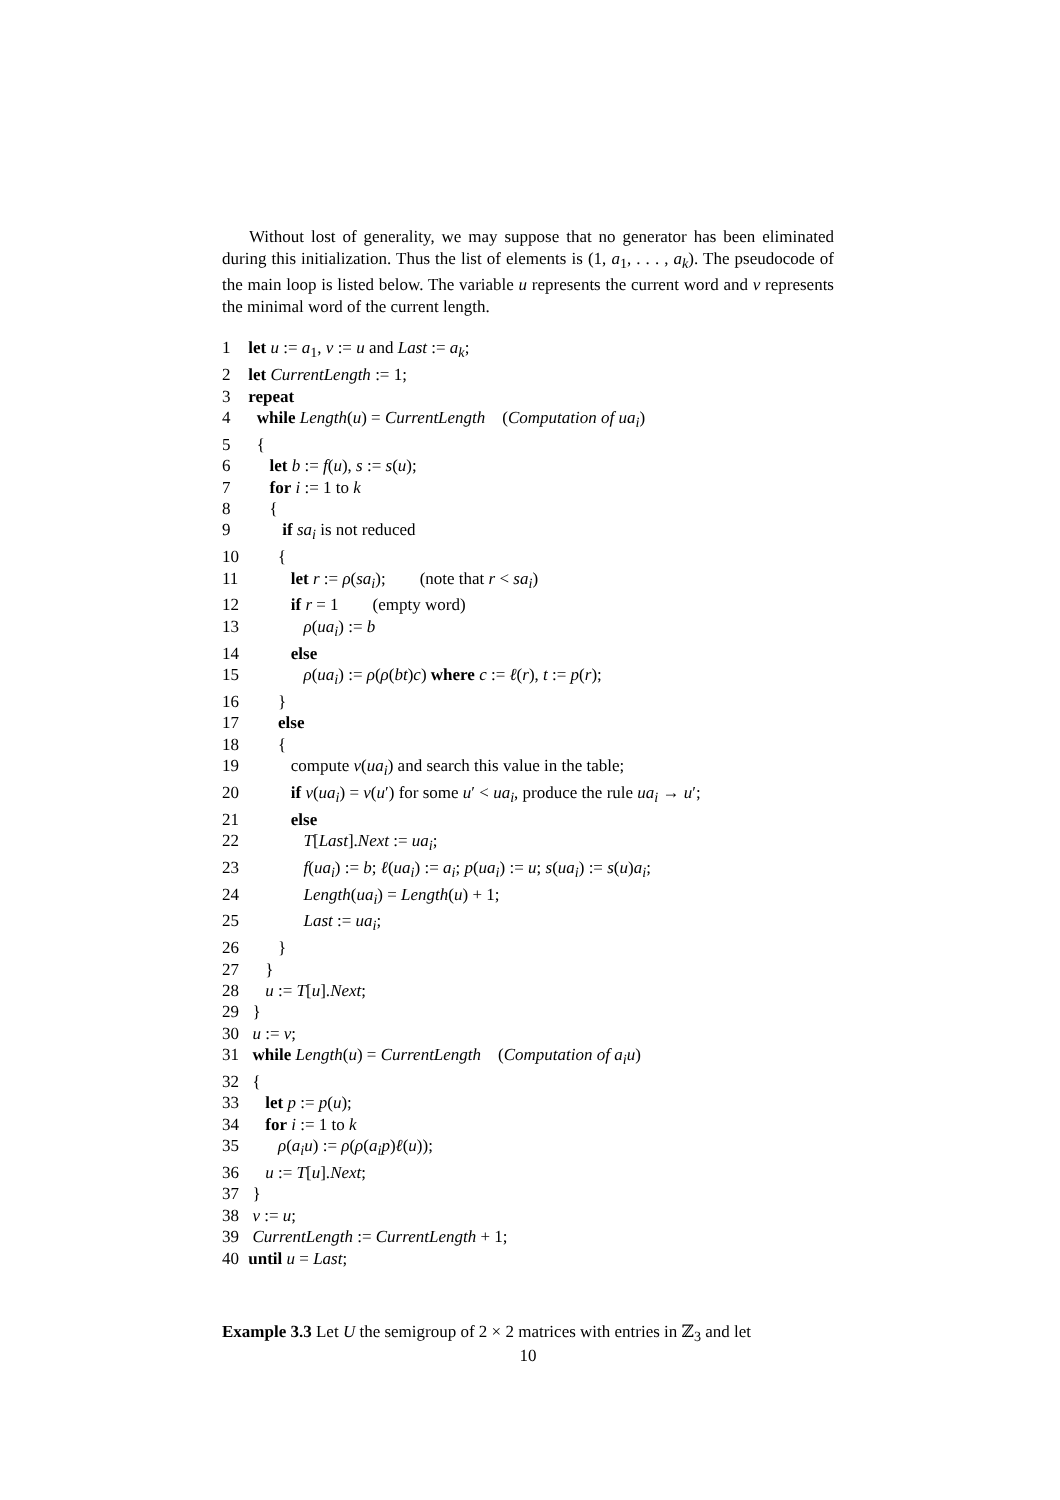Without lost of generality, we may suppose that no generator has been eliminated during this initialization. Thus the list of elements is (1, a<sub>1</sub>, . . . , a<sub>k</sub>). The pseudocode of the main loop is listed below. The variable u represents the current word and v represents the minimal word of the current length.
1 let u := a<sub>1</sub>, v := u and Last := a<sub>k</sub>;
2 let CurrentLength := 1;
3 repeat
4 while Length(u) = CurrentLength (Computation of ua<sub>i</sub>)
5 {
6 let b := f(u), s := s(u);
7 for i := 1 to k
8 {
9 if sa<sub>i</sub> is not reduced
10 {
11 let r := ρ(sa<sub>i</sub>); (note that r < sa<sub>i</sub>)
12 if r = 1 (empty word)
13 ρ(ua<sub>i</sub>) := b
14 else
15 ρ(ua<sub>i</sub>) := ρ(ρ(bt)c) where c := ℓ(r), t := p(r);
16 }
17 else
18 {
19 compute ν(ua<sub>i</sub>) and search this value in the table;
20 if ν(ua<sub>i</sub>) = ν(u′) for some u′ < ua<sub>i</sub>, produce the rule ua<sub>i</sub> → u′;
21 else
22 T[Last].Next := ua<sub>i</sub>;
23 f(ua<sub>i</sub>) := b; ℓ(ua<sub>i</sub>) := a<sub>i</sub>; p(ua<sub>i</sub>) := u; s(ua<sub>i</sub>) := s(u)a<sub>i</sub>;
24 Length(ua<sub>i</sub>) = Length(u) + 1;
25 Last := ua<sub>i</sub>;
26 }
27 }
28 u := T[u].Next;
29 }
30 u := v;
31 while Length(u) = CurrentLength (Computation of a<sub>i</sub>u)
32 {
33 let p := p(u);
34 for i := 1 to k
35 ρ(a<sub>i</sub>u) := ρ(ρ(a<sub>i</sub>p)ℓ(u));
36 u := T[u].Next;
37 }
38 v := u;
39 CurrentLength := CurrentLength + 1;
40 until u = Last;
Example 3.3 Let U the semigroup of 2 × 2 matrices with entries in ℤ<sub>3</sub> and let
10